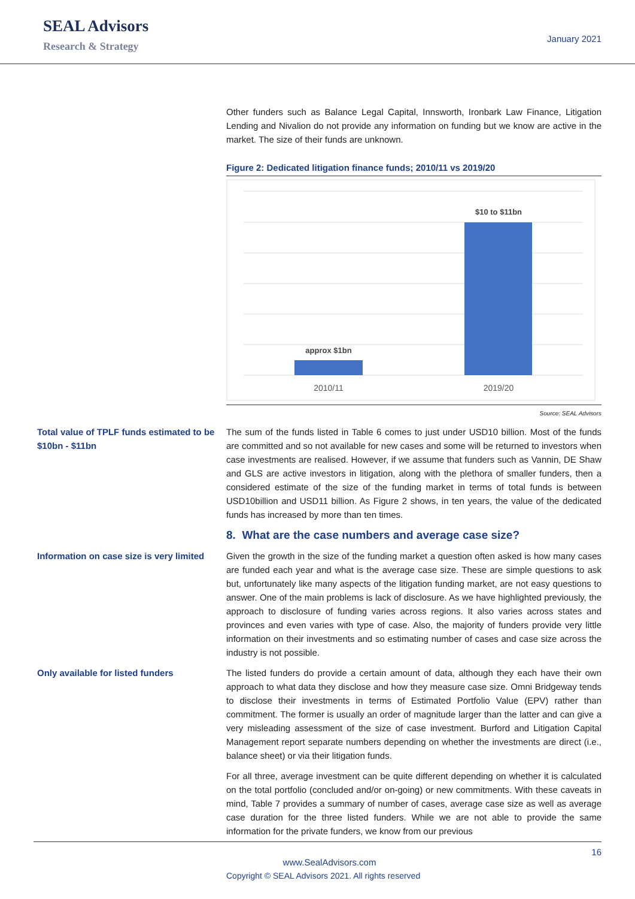SEAL Advisors
Research & Strategy
January 2021
Other funders such as Balance Legal Capital, Innsworth, Ironbark Law Finance, Litigation Lending and Nivalion do not provide any information on funding but we know are active in the market. The size of their funds are unknown.
Figure 2: Dedicated litigation finance funds; 2010/11 vs 2019/20
approx $1bn
$10 to $11bn
2010/11
2019/20
Source: SEAL Advisors
Total value of TPLF funds estimated to be $10bn - $11bn
The sum of the funds listed in Table 6 comes to just under USD10 billion. Most of the funds are committed and so not available for new cases and some will be returned to investors when case investments are realised. However, if we assume that funders such as Vannin, DE Shaw and GLS are active investors in litigation, along with the plethora of smaller funders, then a considered estimate of the size of the funding market in terms of total funds is between USD10billion and USD11 billion. As Figure 2 shows, in ten years, the value of the dedicated funds has increased by more than ten times.
8. What are the case numbers and average case size?
Information on case size is very limited
Given the growth in the size of the funding market a question often asked is how many cases are funded each year and what is the average case size. These are simple questions to ask but, unfortunately like many aspects of the litigation funding market, are not easy questions to answer. One of the main problems is lack of disclosure. As we have highlighted previously, the approach to disclosure of funding varies across regions. It also varies across states and provinces and even varies with type of case. Also, the majority of funders provide very little information on their investments and so estimating number of cases and case size across the industry is not possible.
Only available for listed funders The listed funders do provide a certain amount of data, although they each have their own approach to what data they disclose and how they measure case size. Omni Bridgeway tends to disclose their investments in terms of Estimated Portfolio Value (EPV) rather than commitment. The former is usually an order of magnitude larger than the latter and can give a very misleading assessment of the size of case investment. Burford and Litigation Capital Management report separate numbers depending on whether the investments are direct (i.e., balance sheet) or via their litigation funds.
For all three, average investment can be quite different depending on whether it is calculated on the total portfolio (concluded and/or on-going) or new commitments. With these caveats in mind, Table 7 provides a summary of number of cases, average case size as well as average case duration for the three listed funders. While we are not able to provide the same information for the private funders, we know from our previous
16
www.SealAdvisors.com
Copyright © SEAL Advisors 2021. All rights reserved